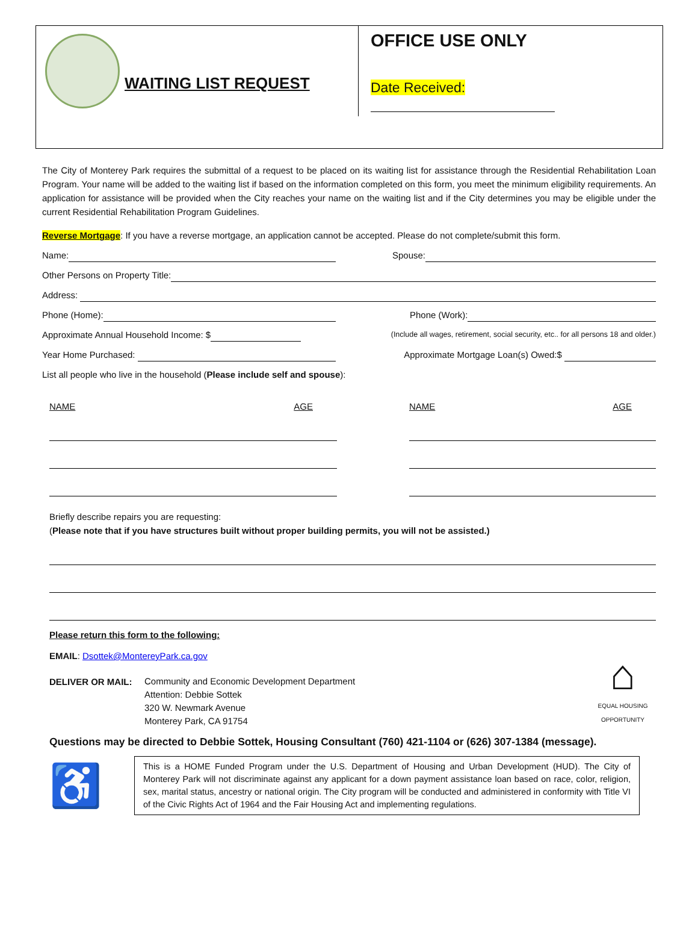WAITING LIST REQUEST
OFFICE USE ONLY
Date Received:
The City of Monterey Park requires the submittal of a request to be placed on its waiting list for assistance through the Residential Rehabilitation Loan Program. Your name will be added to the waiting list if based on the information completed on this form, you meet the minimum eligibility requirements. An application for assistance will be provided when the City reaches your name on the waiting list and if the City determines you may be eligible under the current Residential Rehabilitation Program Guidelines.
Reverse Mortgage: If you have a reverse mortgage, an application cannot be accepted. Please do not complete/submit this form.
Name:
Spouse:
Other Persons on Property Title:
Address:
Phone (Home):
Phone (Work):
Approximate Annual Household Income: $
(Include all wages, retirement, social security, etc.. for all persons 18 and older.)
Year Home Purchased:
Approximate Mortgage Loan(s) Owed:$
List all people who live in the household (Please include self and spouse):
NAME AGE NAME AGE
Briefly describe repairs you are requesting:
(Please note that if you have structures built without proper building permits, you will not be assisted.)
Please return this form to the following:
EMAIL: Dsottek@MontereyPark.ca.gov
DELIVER OR MAIL:
Community and Economic Development Department
Attention: Debbie Sottek
320 W. Newmark Avenue
Monterey Park, CA 91754
⌂
EQUAL HOUSING OPPORTUNITY
Questions may be directed to Debbie Sottek, Housing Consultant (760) 421-1104 or (626) 307-1384 (message).
♿
This is a HOME Funded Program under the U.S. Department of Housing and Urban Development (HUD). The City of Monterey Park will not discriminate against any applicant for a down payment assistance loan based on race, color, religion, sex, marital status, ancestry or national origin. The City program will be conducted and administered in conformity with Title VI of the Civic Rights Act of 1964 and the Fair Housing Act and implementing regulations.